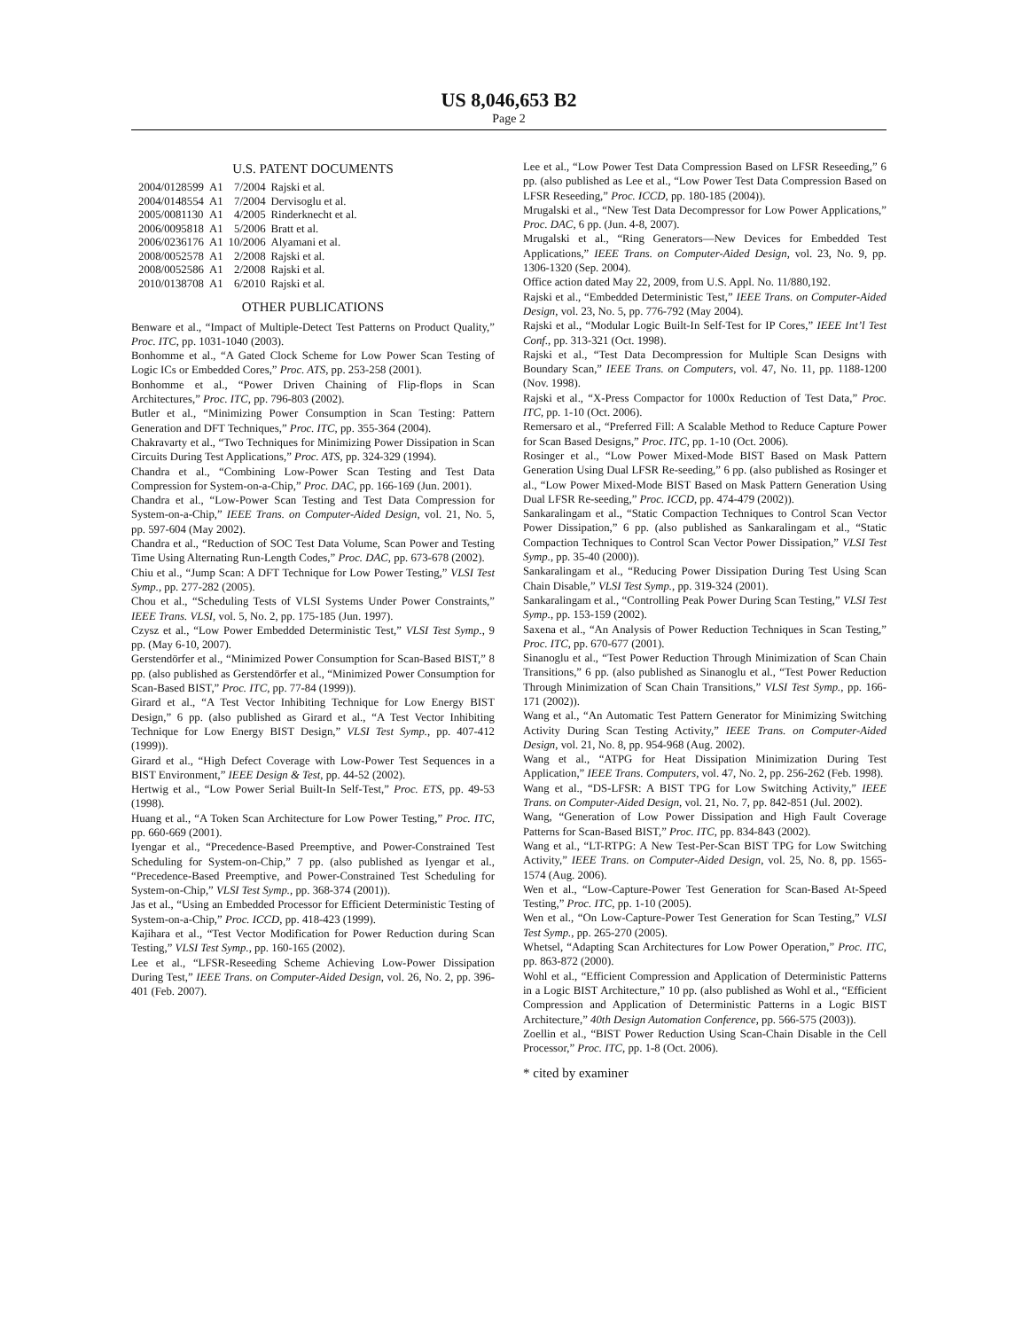US 8,046,653 B2
Page 2
U.S. PATENT DOCUMENTS
| 2004/0128599 | A1 | 7/2004 | Rajski et al. |
| 2004/0148554 | A1 | 7/2004 | Dervisoglu et al. |
| 2005/0081130 | A1 | 4/2005 | Rinderknecht et al. |
| 2006/0095818 | A1 | 5/2006 | Bratt et al. |
| 2006/0236176 | A1 | 10/2006 | Alyamani et al. |
| 2008/0052578 | A1 | 2/2008 | Rajski et al. |
| 2008/0052586 | A1 | 2/2008 | Rajski et al. |
| 2010/0138708 | A1 | 6/2010 | Rajski et al. |
OTHER PUBLICATIONS
Benware et al., “Impact of Multiple-Detect Test Patterns on Product Quality,” Proc. ITC, pp. 1031-1040 (2003).
Bonhomme et al., “A Gated Clock Scheme for Low Power Scan Testing of Logic ICs or Embedded Cores,” Proc. ATS, pp. 253-258 (2001).
Bonhomme et al., “Power Driven Chaining of Flip-flops in Scan Architectures,” Proc. ITC, pp. 796-803 (2002).
Butler et al., “Minimizing Power Consumption in Scan Testing: Pattern Generation and DFT Techniques,” Proc. ITC, pp. 355-364 (2004).
Chakravarty et al., “Two Techniques for Minimizing Power Dissipation in Scan Circuits During Test Applications,” Proc. ATS, pp. 324-329 (1994).
Chandra et al., “Combining Low-Power Scan Testing and Test Data Compression for System-on-a-Chip,” Proc. DAC, pp. 166-169 (Jun. 2001).
Chandra et al., “Low-Power Scan Testing and Test Data Compression for System-on-a-Chip,” IEEE Trans. on Computer-Aided Design, vol. 21, No. 5, pp. 597-604 (May 2002).
Chandra et al., “Reduction of SOC Test Data Volume, Scan Power and Testing Time Using Alternating Run-Length Codes,” Proc. DAC, pp. 673-678 (2002).
Chiu et al., “Jump Scan: A DFT Technique for Low Power Testing,” VLSI Test Symp., pp. 277-282 (2005).
Chou et al., “Scheduling Tests of VLSI Systems Under Power Constraints,” IEEE Trans. VLSI, vol. 5, No. 2, pp. 175-185 (Jun. 1997).
Czysz et al., “Low Power Embedded Deterministic Test,” VLSI Test Symp., 9 pp. (May 6-10, 2007).
Gerstendörfer et al., “Minimized Power Consumption for Scan-Based BIST,” 8 pp. (also published as Gerstendörfer et al., “Minimized Power Consumption for Scan-Based BIST,” Proc. ITC, pp. 77-84 (1999)).
Girard et al., “A Test Vector Inhibiting Technique for Low Energy BIST Design,” 6 pp. (also published as Girard et al., “A Test Vector Inhibiting Technique for Low Energy BIST Design,” VLSI Test Symp., pp. 407-412 (1999)).
Girard et al., “High Defect Coverage with Low-Power Test Sequences in a BIST Environment,” IEEE Design & Test, pp. 44-52 (2002).
Hertwig et al., “Low Power Serial Built-In Self-Test,” Proc. ETS, pp. 49-53 (1998).
Huang et al., “A Token Scan Architecture for Low Power Testing,” Proc. ITC, pp. 660-669 (2001).
Iyengar et al., “Precedence-Based Preemptive, and Power-Constrained Test Scheduling for System-on-Chip,” 7 pp. (also published as Iyengar et al., “Precedence-Based Preemptive, and Power-Constrained Test Scheduling for System-on-Chip,” VLSI Test Symp., pp. 368-374 (2001)).
Jas et al., “Using an Embedded Processor for Efficient Deterministic Testing of System-on-a-Chip,” Proc. ICCD, pp. 418-423 (1999).
Kajihara et al., “Test Vector Modification for Power Reduction during Scan Testing,” VLSI Test Symp., pp. 160-165 (2002).
Lee et al., “LFSR-Reseeding Scheme Achieving Low-Power Dissipation During Test,” IEEE Trans. on Computer-Aided Design, vol. 26, No. 2, pp. 396-401 (Feb. 2007).
Lee et al., “Low Power Test Data Compression Based on LFSR Reseeding,” 6 pp. (also published as Lee et al., “Low Power Test Data Compression Based on LFSR Reseeding,” Proc. ICCD, pp. 180-185 (2004)).
Mrugalski et al., “New Test Data Decompressor for Low Power Applications,” Proc. DAC, 6 pp. (Jun. 4-8, 2007).
Mrugalski et al., “Ring Generators—New Devices for Embedded Test Applications,” IEEE Trans. on Computer-Aided Design, vol. 23, No. 9, pp. 1306-1320 (Sep. 2004).
Office action dated May 22, 2009, from U.S. Appl. No. 11/880,192.
Rajski et al., “Embedded Deterministic Test,” IEEE Trans. on Computer-Aided Design, vol. 23, No. 5, pp. 776-792 (May 2004).
Rajski et al., “Modular Logic Built-In Self-Test for IP Cores,” IEEE Int’l Test Conf., pp. 313-321 (Oct. 1998).
Rajski et al., “Test Data Decompression for Multiple Scan Designs with Boundary Scan,” IEEE Trans. on Computers, vol. 47, No. 11, pp. 1188-1200 (Nov. 1998).
Rajski et al., “X-Press Compactor for 1000x Reduction of Test Data,” Proc. ITC, pp. 1-10 (Oct. 2006).
Remersaro et al., “Preferred Fill: A Scalable Method to Reduce Capture Power for Scan Based Designs,” Proc. ITC, pp. 1-10 (Oct. 2006).
Rosinger et al., “Low Power Mixed-Mode BIST Based on Mask Pattern Generation Using Dual LFSR Re-seeding,” 6 pp. (also published as Rosinger et al., “Low Power Mixed-Mode BIST Based on Mask Pattern Generation Using Dual LFSR Re-seeding,” Proc. ICCD, pp. 474-479 (2002)).
Sankaralingam et al., “Static Compaction Techniques to Control Scan Vector Power Dissipation,” 6 pp. (also published as Sankaralingam et al., “Static Compaction Techniques to Control Scan Vector Power Dissipation,” VLSI Test Symp., pp. 35-40 (2000)).
Sankaralingam et al., “Reducing Power Dissipation During Test Using Scan Chain Disable,” VLSI Test Symp., pp. 319-324 (2001).
Sankaralingam et al., “Controlling Peak Power During Scan Testing,” VLSI Test Symp., pp. 153-159 (2002).
Saxena et al., “An Analysis of Power Reduction Techniques in Scan Testing,” Proc. ITC, pp. 670-677 (2001).
Sinanoglu et al., “Test Power Reduction Through Minimization of Scan Chain Transitions,” 6 pp. (also published as Sinanoglu et al., “Test Power Reduction Through Minimization of Scan Chain Transitions,” VLSI Test Symp., pp. 166-171 (2002)).
Wang et al., “An Automatic Test Pattern Generator for Minimizing Switching Activity During Scan Testing Activity,” IEEE Trans. on Computer-Aided Design, vol. 21, No. 8, pp. 954-968 (Aug. 2002).
Wang et al., “ATPG for Heat Dissipation Minimization During Test Application,” IEEE Trans. Computers, vol. 47, No. 2, pp. 256-262 (Feb. 1998).
Wang et al., “DS-LFSR: A BIST TPG for Low Switching Activity,” IEEE Trans. on Computer-Aided Design, vol. 21, No. 7, pp. 842-851 (Jul. 2002).
Wang, “Generation of Low Power Dissipation and High Fault Coverage Patterns for Scan-Based BIST,” Proc. ITC, pp. 834-843 (2002).
Wang et al., “LT-RTPG: A New Test-Per-Scan BIST TPG for Low Switching Activity,” IEEE Trans. on Computer-Aided Design, vol. 25, No. 8, pp. 1565-1574 (Aug. 2006).
Wen et al., “Low-Capture-Power Test Generation for Scan-Based At-Speed Testing,” Proc. ITC, pp. 1-10 (2005).
Wen et al., “On Low-Capture-Power Test Generation for Scan Testing,” VLSI Test Symp., pp. 265-270 (2005).
Whetsel, “Adapting Scan Architectures for Low Power Operation,” Proc. ITC, pp. 863-872 (2000).
Wohl et al., “Efficient Compression and Application of Deterministic Patterns in a Logic BIST Architecture,” 10 pp. (also published as Wohl et al., “Efficient Compression and Application of Deterministic Patterns in a Logic BIST Architecture,” 40th Design Automation Conference, pp. 566-575 (2003)).
Zoellin et al., “BIST Power Reduction Using Scan-Chain Disable in the Cell Processor,” Proc. ITC, pp. 1-8 (Oct. 2006).
* cited by examiner